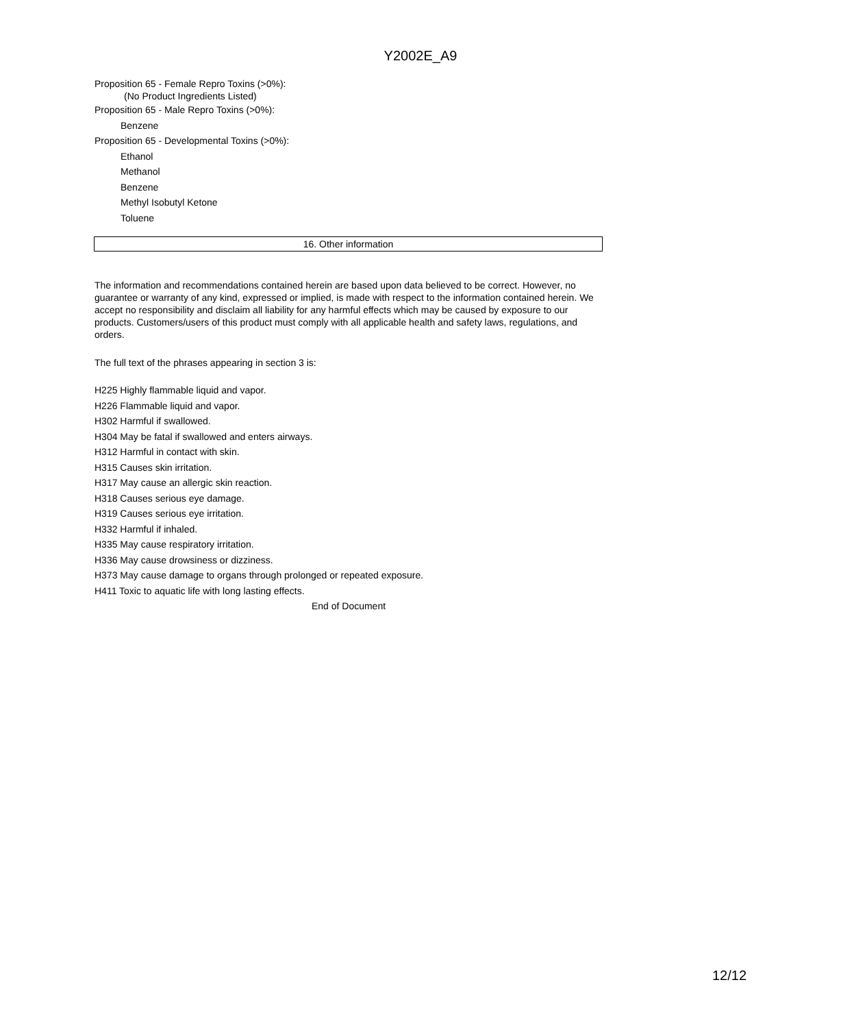Y2002E_A9
Proposition 65 - Female Repro Toxins (>0%):
(No Product Ingredients Listed)
Proposition 65 - Male Repro Toxins (>0%):
Benzene
Proposition 65 - Developmental Toxins (>0%):
Ethanol
Methanol
Benzene
Methyl Isobutyl Ketone
Toluene
16. Other information
The information and recommendations contained herein are based upon data believed to be correct. However, no guarantee or warranty of any kind, expressed or implied, is made with respect to the information contained herein. We accept no responsibility and disclaim all liability for any harmful effects which may be caused by exposure to our products. Customers/users of this product must comply with all applicable health and safety laws, regulations, and orders.
The full text of the phrases appearing in section 3 is:
H225 Highly flammable liquid and vapor.
H226 Flammable liquid and vapor.
H302 Harmful if swallowed.
H304 May be fatal if swallowed and enters airways.
H312 Harmful in contact with skin.
H315 Causes skin irritation.
H317 May cause an allergic skin reaction.
H318 Causes serious eye damage.
H319 Causes serious eye irritation.
H332 Harmful if inhaled.
H335 May cause respiratory irritation.
H336 May cause drowsiness or dizziness.
H373 May cause damage to organs through prolonged or repeated exposure.
H411 Toxic to aquatic life with long lasting effects.
End of Document
12/12